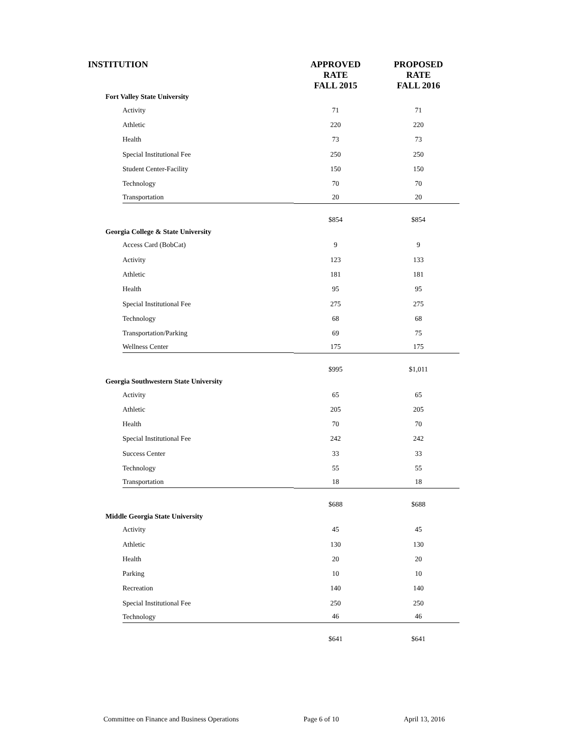| INSTITUTION | APPROVED RATE FALL 2015 | PROPOSED RATE FALL 2016 |
| --- | --- | --- |
| Fort Valley State University | | |
| Activity | 71 | 71 |
| Athletic | 220 | 220 |
| Health | 73 | 73 |
| Special Institutional Fee | 250 | 250 |
| Student Center-Facility | 150 | 150 |
| Technology | 70 | 70 |
| Transportation | 20 | 20 |
| | $854 | $854 |
| Georgia College & State University | | |
| Access Card (BobCat) | 9 | 9 |
| Activity | 123 | 133 |
| Athletic | 181 | 181 |
| Health | 95 | 95 |
| Special Institutional Fee | 275 | 275 |
| Technology | 68 | 68 |
| Transportation/Parking | 69 | 75 |
| Wellness Center | 175 | 175 |
| | $995 | $1,011 |
| Georgia Southwestern State University | | |
| Activity | 65 | 65 |
| Athletic | 205 | 205 |
| Health | 70 | 70 |
| Special Institutional Fee | 242 | 242 |
| Success Center | 33 | 33 |
| Technology | 55 | 55 |
| Transportation | 18 | 18 |
| | $688 | $688 |
| Middle Georgia State University | | |
| Activity | 45 | 45 |
| Athletic | 130 | 130 |
| Health | 20 | 20 |
| Parking | 10 | 10 |
| Recreation | 140 | 140 |
| Special Institutional Fee | 250 | 250 |
| Technology | 46 | 46 |
| | $641 | $641 |
Committee on Finance and Business Operations Page 6 of 10 April 13, 2016